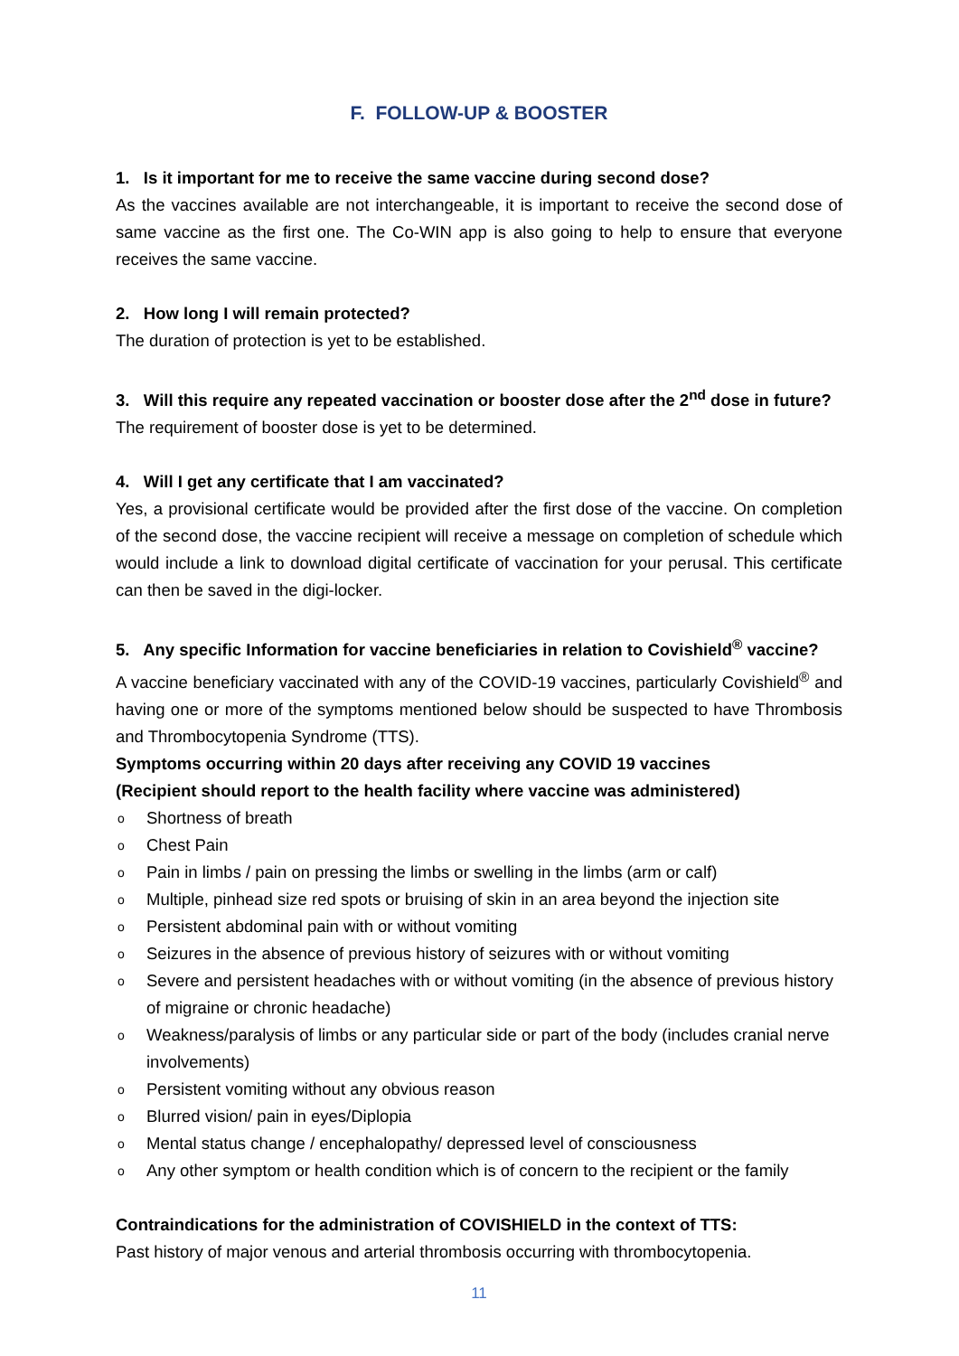F. FOLLOW-UP & BOOSTER
1. Is it important for me to receive the same vaccine during second dose?
As the vaccines available are not interchangeable, it is important to receive the second dose of same vaccine as the first one. The Co-WIN app is also going to help to ensure that everyone receives the same vaccine.
2. How long I will remain protected?
The duration of protection is yet to be established.
3. Will this require any repeated vaccination or booster dose after the 2<sup>nd</sup> dose in future?
The requirement of booster dose is yet to be determined.
4. Will I get any certificate that I am vaccinated?
Yes, a provisional certificate would be provided after the first dose of the vaccine. On completion of the second dose, the vaccine recipient will receive a message on completion of schedule which would include a link to download digital certificate of vaccination for your perusal. This certificate can then be saved in the digi-locker.
5. Any specific Information for vaccine beneficiaries in relation to Covishield<sup>®</sup> vaccine?
A vaccine beneficiary vaccinated with any of the COVID-19 vaccines, particularly Covishield<sup>®</sup> and having one or more of the symptoms mentioned below should be suspected to have Thrombosis and Thrombocytopenia Syndrome (TTS).
Symptoms occurring within 20 days after receiving any COVID 19 vaccines
(Recipient should report to the health facility where vaccine was administered)
o Shortness of breath
o Chest Pain
o Pain in limbs / pain on pressing the limbs or swelling in the limbs (arm or calf)
o Multiple, pinhead size red spots or bruising of skin in an area beyond the injection site
o Persistent abdominal pain with or without vomiting
o Seizures in the absence of previous history of seizures with or without vomiting
o Severe and persistent headaches with or without vomiting (in the absence of previous history of migraine or chronic headache)
o Weakness/paralysis of limbs or any particular side or part of the body (includes cranial nerve involvements)
o Persistent vomiting without any obvious reason
o Blurred vision/ pain in eyes/Diplopia
o Mental status change / encephalopathy/ depressed level of consciousness
o Any other symptom or health condition which is of concern to the recipient or the family
Contraindications for the administration of COVISHIELD in the context of TTS:
Past history of major venous and arterial thrombosis occurring with thrombocytopenia.
11